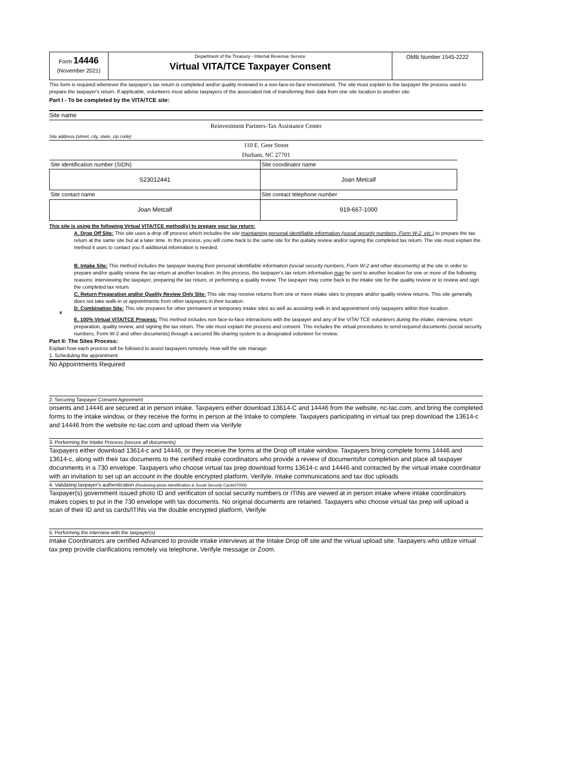Form 14446
(November 2021)
Department of the Treasury - Internal Revenue Service
Virtual VITA/TCE Taxpayer Consent
OMB Number 1545-2222
This form is required whenever the taxpayer's tax return is completed and/or quality reviewed in a non-face-to-face environment. The site must explain to the taxpayer the process used to prepare the taxpayer's return. If applicable, volunteers must advise taxpayers of the associated risk of transferring their data from one site location to another site.
Part I - To be completed by the VITA/TCE site:
Site name
Reinvestment Partners-Tax Assistance Center
Site address (street, city, state, zip code)
110 E. Geer Street
Durham, NC 27701
| Site identification number (SIDN) | Site coordinator name |
| S23012441 | Joan Metcalf |
| Site contact name | Site contact telephone number |
| Joan Metcalf | 919-667-1000 |
This site is using the following Virtual VITA/TCE method(s) to prepare your tax return:
A. Drop Off Site: This site uses a drop off process which includes the site maintaining personal identifiable information (social security numbers, Form W-2, etc.) to prepare the tax return at the same site but at a later time. In this process, you will come back to the same site for the quilaity review and/or signing the completed tax return. The site must explain the method it uses to contact you if additional infomration is needed.
B. Intake Site: This method includes the taxpayer leaving their personal identifiable information (social security numbers, Form W-2 and other documents) at the site in order to prepare and/or quality review the tax return at another location. In this process, the taxpayer's tax return information may be sent to another location for one or more of the following reasons; interviewing the taxpayer, preparing the tax return, or performing a quality review. The taxpayer may come back to the intake site for the quality review or to review and sign the completed tax return.
C. Return Preparation and/or Quality Review Only Site: This site may receive returns from one or more intake sites to prepare and/or quality review returns. This site generally does not take walk-in or appointments from other taxpayers in their location.
x D. Combination Site: This site prepares for other permanent or temporary intake sites as well as assisting walk in and appointment only taxpayers within their location.
E. 100% Virtual VITA/TCE Process: This method includes non face-to-face interactions with the taxpayer and any of the VITA/ TCE volunteers during the intake, interview, return preparation, quality review, and signing the tax return. The site must explain the process and consent. This includes the virtual procedures to send required documents (social security numbers, Form W-2 and other documents) through a secured file sharing system to a designated volunteer for review.
Part II: The Sites Process:
Explain how each process will be followed to assist taxpayers remotely. How will the site manage:
1. Scheduling the appointment
No Appointments Required
2. Securing Taxpayer Consent Agreement
onsents and 14446 are secured at in person intake. Taxpayers either download 13614-C and 14446 from the website, nc-tac.com, and bring the completed forms to the intake window, or they receive the forms in person at the Intake to complete. Taxpayers participating in virtual tax prep download the 13614-c and 14446 from the website nc-tac.com and upload them via Verifyle
3. Performing the Intake Process (secure all documents)
Taxpayers either download 13614-c and 14446, or they receive the forms at the Drop off intake window. Taxpayers bring complete forms 14446 and 13614-c, along with their tax documents to the certified intake coordinators who provide a review of documentsfor completion and place all taxpayer docunments in a 730 envelope. Taxpayers who choose virtual tax prep download forms 13614-c and 14446 and contacted by the virtual intake coordinator with an invitation to set up an account in the double encrypted platform, Verifyle. Intake communications and tax doc uploads
4. Validating taxpayer's authentication (Reviewing photo identification & Social Security Cards/ITINS)
Taxpayer(s) government issued photo ID and verificaton of social security numbers or ITINs are viewed at in person intake where intake coordinators makes copies to put in the 730 envelope with tax documents. No original documents are retained. Taxpayers who choose virtual tax prep will upload a scan of their ID and ss cards/ITINs via the double encrypted platform, Verifyle
5. Performing the interview with the taxpayer(s)
Intake Coordinators are certified Advanced to provide intake interviews at the Intake Drop off site and the virtual upload site. Taxpayers who utilize virtual tax prep provide clarifications remotely via telephone, Verifyle message or Zoom.